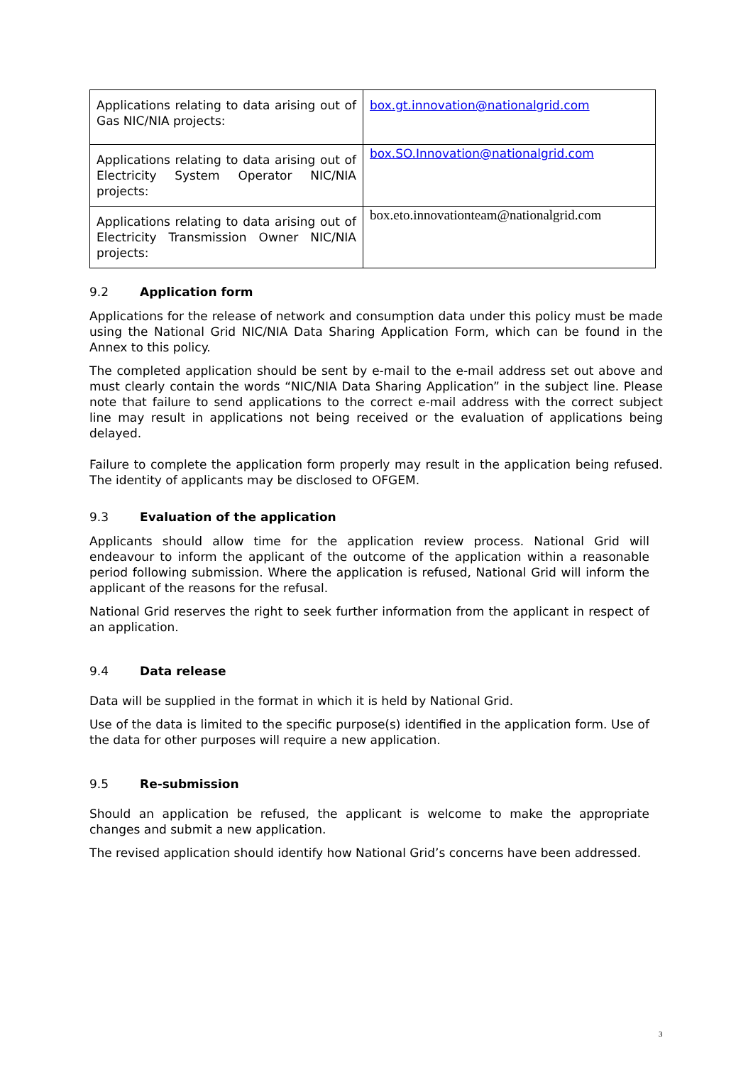| Applications relating to data arising out of Gas NIC/NIA projects: | box.gt.innovation@nationalgrid.com |
| Applications relating to data arising out of Electricity System Operator NIC/NIA projects: | box.SO.Innovation@nationalgrid.com |
| Applications relating to data arising out of Electricity Transmission Owner NIC/NIA projects: | box.eto.innovationteam@nationalgrid.com |
9.2 Application form
Applications for the release of network and consumption data under this policy must be made using the National Grid NIC/NIA Data Sharing Application Form, which can be found in the Annex to this policy.
The completed application should be sent by e-mail to the e-mail address set out above and must clearly contain the words “NIC/NIA Data Sharing Application” in the subject line. Please note that failure to send applications to the correct e-mail address with the correct subject line may result in applications not being received or the evaluation of applications being delayed.
Failure to complete the application form properly may result in the application being refused. The identity of applicants may be disclosed to OFGEM.
9.3 Evaluation of the application
Applicants should allow time for the application review process. National Grid will endeavour to inform the applicant of the outcome of the application within a reasonable period following submission. Where the application is refused, National Grid will inform the applicant of the reasons for the refusal.
National Grid reserves the right to seek further information from the applicant in respect of an application.
9.4 Data release
Data will be supplied in the format in which it is held by National Grid.
Use of the data is limited to the specific purpose(s) identified in the application form. Use of the data for other purposes will require a new application.
9.5 Re-submission
Should an application be refused, the applicant is welcome to make the appropriate changes and submit a new application.
The revised application should identify how National Grid’s concerns have been addressed.
3